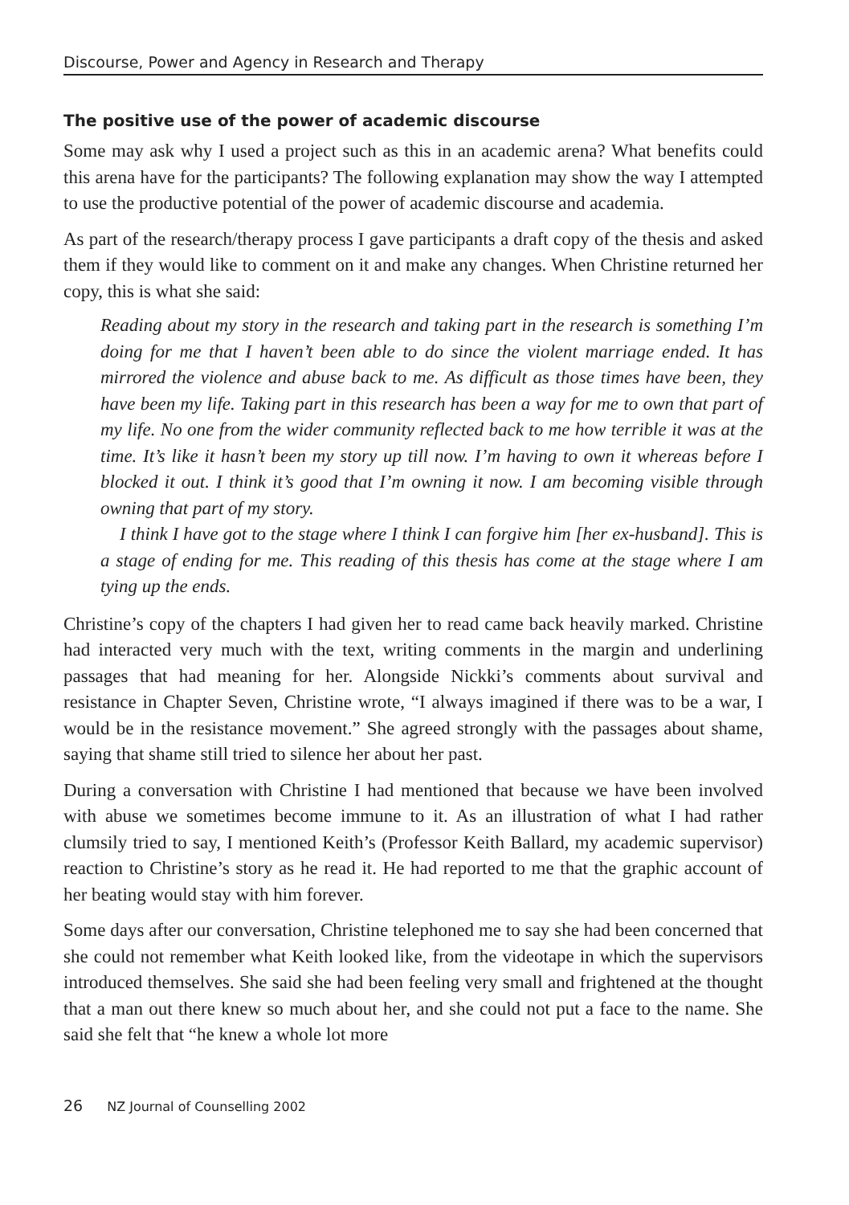Discourse, Power and Agency in Research and Therapy
The positive use of the power of academic discourse
Some may ask why I used a project such as this in an academic arena? What benefits could this arena have for the participants? The following explanation may show the way I attempted to use the productive potential of the power of academic discourse and academia.
As part of the research/therapy process I gave participants a draft copy of the thesis and asked them if they would like to comment on it and make any changes. When Christine returned her copy, this is what she said:
Reading about my story in the research and taking part in the research is something I’m doing for me that I haven’t been able to do since the violent marriage ended. It has mirrored the violence and abuse back to me. As difficult as those times have been, they have been my life. Taking part in this research has been a way for me to own that part of my life. No one from the wider community reflected back to me how terrible it was at the time. It’s like it hasn’t been my story up till now. I’m having to own it whereas before I blocked it out. I think it’s good that I’m owning it now. I am becoming visible through owning that part of my story.
I think I have got to the stage where I think I can forgive him [her ex-husband]. This is a stage of ending for me. This reading of this thesis has come at the stage where I am tying up the ends.
Christine’s copy of the chapters I had given her to read came back heavily marked. Christine had interacted very much with the text, writing comments in the margin and underlining passages that had meaning for her. Alongside Nickki’s comments about survival and resistance in Chapter Seven, Christine wrote, “I always imagined if there was to be a war, I would be in the resistance movement.” She agreed strongly with the passages about shame, saying that shame still tried to silence her about her past.
During a conversation with Christine I had mentioned that because we have been involved with abuse we sometimes become immune to it. As an illustration of what I had rather clumsily tried to say, I mentioned Keith’s (Professor Keith Ballard, my academic supervisor) reaction to Christine’s story as he read it. He had reported to me that the graphic account of her beating would stay with him forever.
Some days after our conversation, Christine telephoned me to say she had been concerned that she could not remember what Keith looked like, from the videotape in which the supervisors introduced themselves. She said she had been feeling very small and frightened at the thought that a man out there knew so much about her, and she could not put a face to the name. She said she felt that “he knew a whole lot more
26 NZ Journal of Counselling 2002